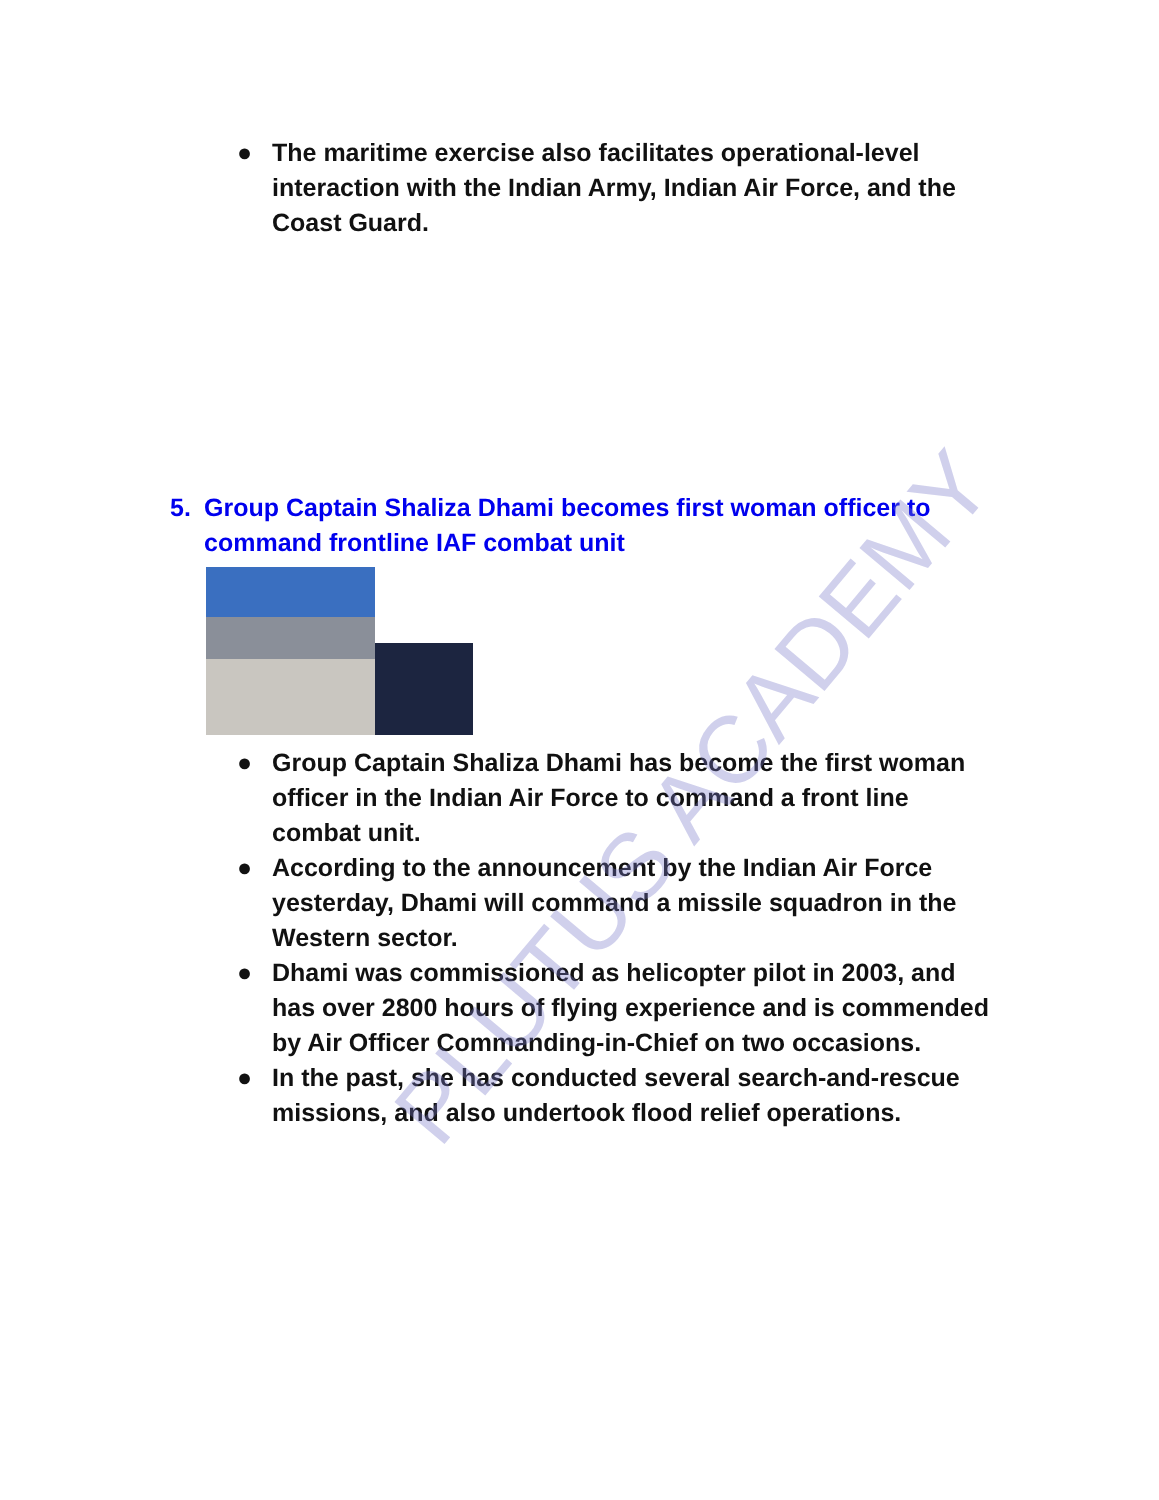● The maritime exercise also facilitates operational-level interaction with the Indian Army, Indian Air Force, and the Coast Guard.
5. Group Captain Shaliza Dhami becomes first woman officer to command frontline IAF combat unit
● Group Captain Shaliza Dhami has become the first woman officer in the Indian Air Force to command a front line combat unit.
● According to the announcement by the Indian Air Force yesterday, Dhami will command a missile squadron in the Western sector.
● Dhami was commissioned as helicopter pilot in 2003, and has over 2800 hours of flying experience and is commended by Air Officer Commanding-in-Chief on two occasions.
● In the past, she has conducted several search-and-rescue missions, and also undertook flood relief operations.
PLUTUS ACADEMY